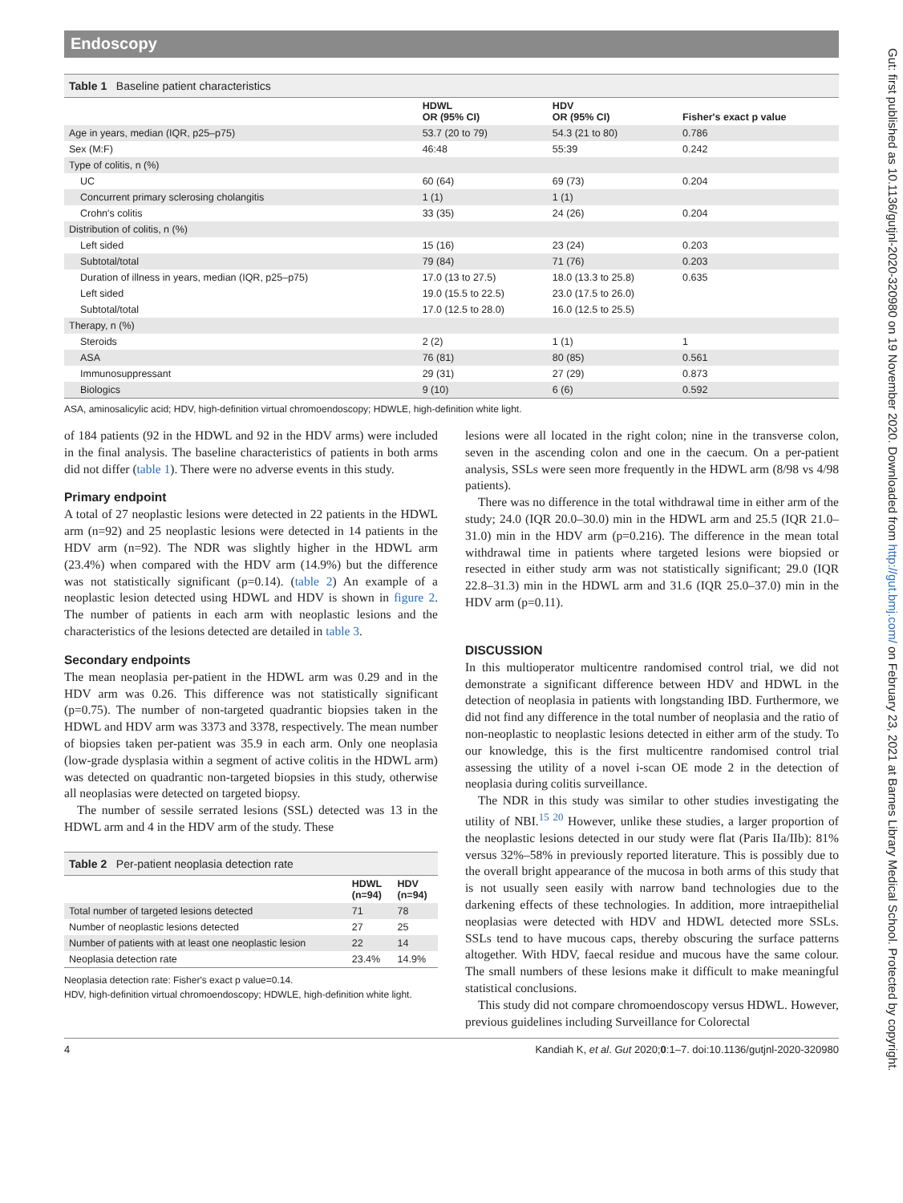Endoscopy
Table 1 Baseline patient characteristics
| | HDWL OR (95% CI) | HDV OR (95% CI) | Fisher's exact p value |
| --- | --- | --- | --- |
| Age in years, median (IQR, p25–p75) | 53.7 (20 to 79) | 54.3 (21 to 80) | 0.786 |
| Sex (M:F) | 46:48 | 55:39 | 0.242 |
| Type of colitis, n (%) | | | |
| UC | 60 (64) | 69 (73) | 0.204 |
| Concurrent primary sclerosing cholangitis | 1 (1) | 1 (1) | |
| Crohn's colitis | 33 (35) | 24 (26) | 0.204 |
| Distribution of colitis, n (%) | | | |
| Left sided | 15 (16) | 23 (24) | 0.203 |
| Subtotal/total | 79 (84) | 71 (76) | 0.203 |
| Duration of illness in years, median (IQR, p25–p75) | 17.0 (13 to 27.5) | 18.0 (13.3 to 25.8) | 0.635 |
| Left sided | 19.0 (15.5 to 22.5) | 23.0 (17.5 to 26.0) | |
| Subtotal/total | 17.0 (12.5 to 28.0) | 16.0 (12.5 to 25.5) | |
| Therapy, n (%) | | | |
| Steroids | 2 (2) | 1 (1) | 1 |
| ASA | 76 (81) | 80 (85) | 0.561 |
| Immunosuppressant | 29 (31) | 27 (29) | 0.873 |
| Biologics | 9 (10) | 6 (6) | 0.592 |
ASA, aminosalicylic acid; HDV, high-definition virtual chromoendoscopy; HDWLE, high-definition white light.
of 184 patients (92 in the HDWL and 92 in the HDV arms) were included in the final analysis. The baseline characteristics of patients in both arms did not differ (table 1). There were no adverse events in this study.
Primary endpoint
A total of 27 neoplastic lesions were detected in 22 patients in the HDWL arm (n=92) and 25 neoplastic lesions were detected in 14 patients in the HDV arm (n=92). The NDR was slightly higher in the HDWL arm (23.4%) when compared with the HDV arm (14.9%) but the difference was not statistically significant (p=0.14). (table 2) An example of a neoplastic lesion detected using HDWL and HDV is shown in figure 2. The number of patients in each arm with neoplastic lesions and the characteristics of the lesions detected are detailed in table 3.
Secondary endpoints
The mean neoplasia per-patient in the HDWL arm was 0.29 and in the HDV arm was 0.26. This difference was not statistically significant (p=0.75). The number of non-targeted quadrantic biopsies taken in the HDWL and HDV arm was 3373 and 3378, respectively. The mean number of biopsies taken per-patient was 35.9 in each arm. Only one neoplasia (low-grade dysplasia within a segment of active colitis in the HDWL arm) was detected on quadrantic non-targeted biopsies in this study, otherwise all neoplasias were detected on targeted biopsy.
The number of sessile serrated lesions (SSL) detected was 13 in the HDWL arm and 4 in the HDV arm of the study. These
Table 2 Per-patient neoplasia detection rate
| | HDWL (n=94) | HDV (n=94) |
| --- | --- | --- |
| Total number of targeted lesions detected | 71 | 78 |
| Number of neoplastic lesions detected | 27 | 25 |
| Number of patients with at least one neoplastic lesion | 22 | 14 |
| Neoplasia detection rate | 23.4% | 14.9% |
Neoplasia detection rate: Fisher's exact p value=0.14.
HDV, high-definition virtual chromoendoscopy; HDWLE, high-definition white light.
lesions were all located in the right colon; nine in the transverse colon, seven in the ascending colon and one in the caecum. On a per-patient analysis, SSLs were seen more frequently in the HDWL arm (8/98 vs 4/98 patients).
There was no difference in the total withdrawal time in either arm of the study; 24.0 (IQR 20.0–30.0) min in the HDWL arm and 25.5 (IQR 21.0–31.0) min in the HDV arm (p=0.216). The difference in the mean total withdrawal time in patients where targeted lesions were biopsied or resected in either study arm was not statistically significant; 29.0 (IQR 22.8–31.3) min in the HDWL arm and 31.6 (IQR 25.0–37.0) min in the HDV arm (p=0.11).
DISCUSSION
In this multioperator multicentre randomised control trial, we did not demonstrate a significant difference between HDV and HDWL in the detection of neoplasia in patients with longstanding IBD. Furthermore, we did not find any difference in the total number of neoplasia and the ratio of non-neoplastic to neoplastic lesions detected in either arm of the study. To our knowledge, this is the first multicentre randomised control trial assessing the utility of a novel i-scan OE mode 2 in the detection of neoplasia during colitis surveillance.
The NDR in this study was similar to other studies investigating the utility of NBI.<sup>15 20</sup> However, unlike these studies, a larger proportion of the neoplastic lesions detected in our study were flat (Paris IIa/IIb): 81% versus 32%–58% in previously reported literature. This is possibly due to the overall bright appearance of the mucosa in both arms of this study that is not usually seen easily with narrow band technologies due to the darkening effects of these technologies. In addition, more intraepithelial neoplasias were detected with HDV and HDWL detected more SSLs. SSLs tend to have mucous caps, thereby obscuring the surface patterns altogether. With HDV, faecal residue and mucous have the same colour. The small numbers of these lesions make it difficult to make meaningful statistical conclusions.
This study did not compare chromoendoscopy versus HDWL. However, previous guidelines including Surveillance for Colorectal
4 Kandiah K, et al. Gut 2020;0:1–7. doi:10.1136/gutjnl-2020-320980
Gut: first published as 10.1136/gutjnl-2020-320980 on 19 November 2020. Downloaded from http://gut.bmj.com/ on February 23, 2021 at Barnes Library Medical School. Protected by copyright.